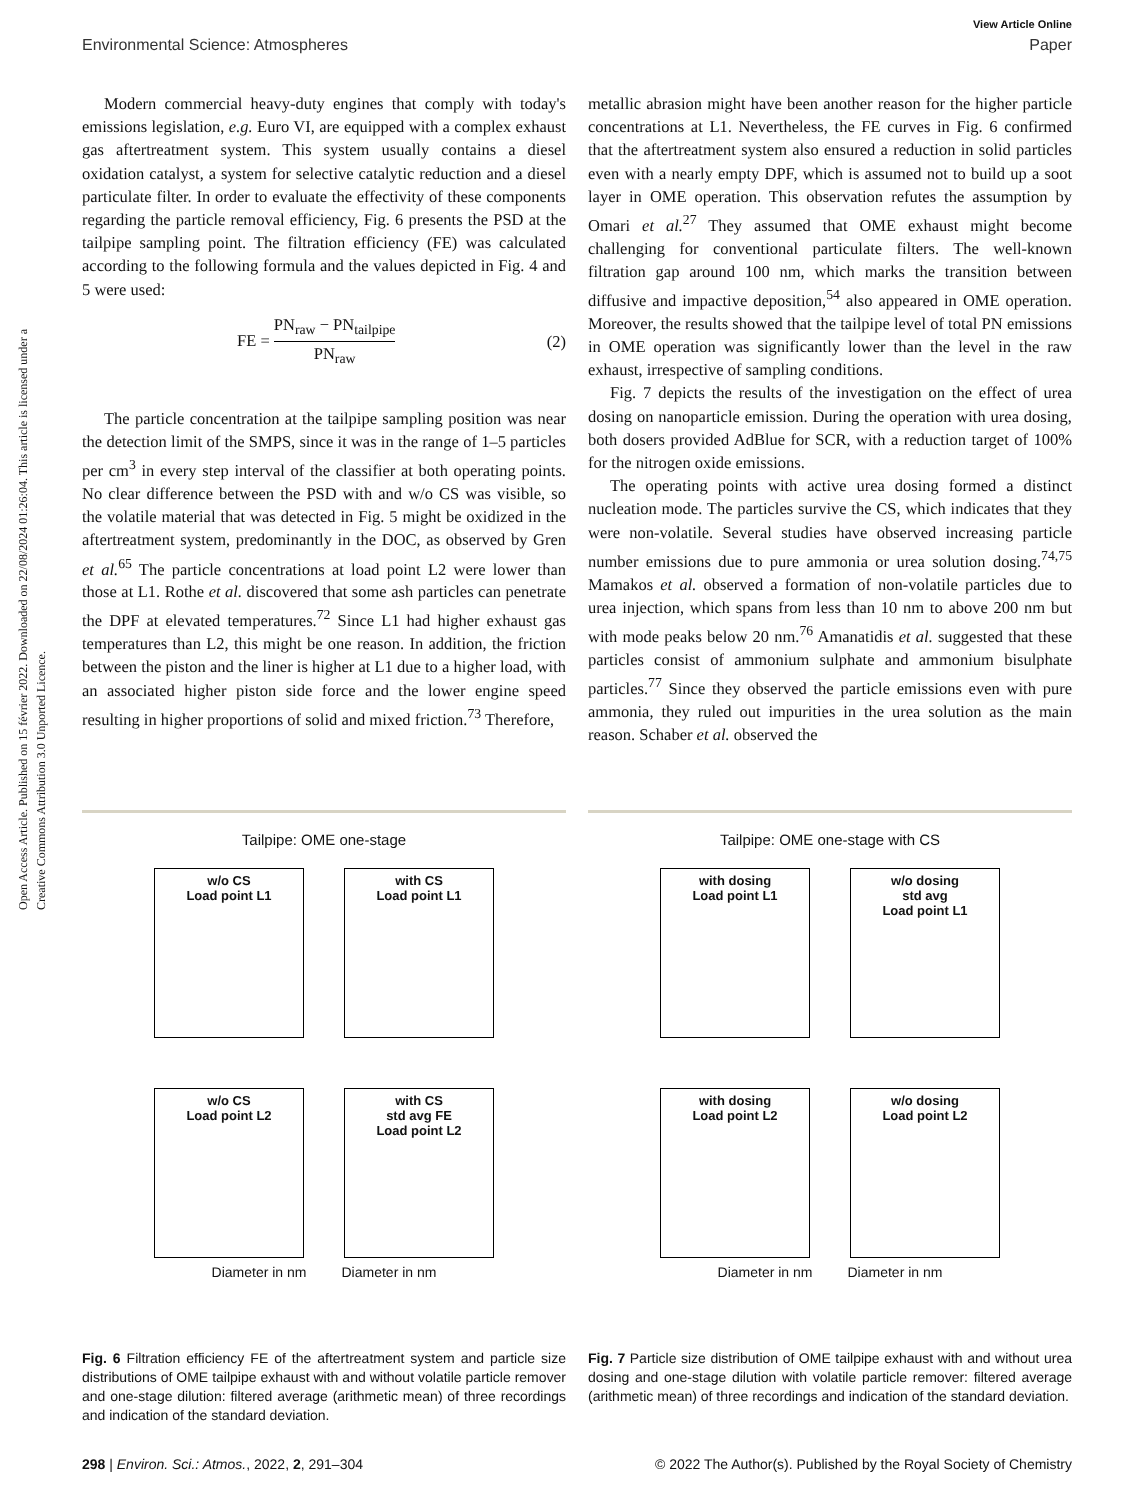Open Access Article. Published on 15 février 2022. Downloaded on 22/08/2024 01:26:04. This article is licensed under a Creative Commons Attribution 3.0 Unported Licence.
View Article Online
Environmental Science: Atmospheres Paper
Modern commercial heavy-duty engines that comply with today's emissions legislation, e.g. Euro VI, are equipped with a complex exhaust gas aftertreatment system. This system usually contains a diesel oxidation catalyst, a system for selective catalytic reduction and a diesel particulate filter. In order to evaluate the effectivity of these components regarding the particle removal efficiency, Fig. 6 presents the PSD at the tailpipe sampling point. The filtration efficiency (FE) was calculated according to the following formula and the values depicted in Fig. 4 and 5 were used:
FE = PN<sub>raw</sub> − PN<sub>tailpipe</sub> PN<sub>raw</sub> (2)
The particle concentration at the tailpipe sampling position was near the detection limit of the SMPS, since it was in the range of 1–5 particles per cm<sup>3</sup> in every step interval of the classifier at both operating points. No clear difference between the PSD with and w/o CS was visible, so the volatile material that was detected in Fig. 5 might be oxidized in the aftertreatment system, predominantly in the DOC, as observed by Gren et al.<sup>65</sup> The particle concentrations at load point L2 were lower than those at L1. Rothe et al. discovered that some ash particles can penetrate the DPF at elevated temperatures.<sup>72</sup> Since L1 had higher exhaust gas temperatures than L2, this might be one reason. In addition, the friction between the piston and the liner is higher at L1 due to a higher load, with an associated higher piston side force and the lower engine speed resulting in higher proportions of solid and mixed friction.<sup>73</sup> Therefore,
metallic abrasion might have been another reason for the higher particle concentrations at L1. Nevertheless, the FE curves in Fig. 6 confirmed that the aftertreatment system also ensured a reduction in solid particles even with a nearly empty DPF, which is assumed not to build up a soot layer in OME operation. This observation refutes the assumption by Omari et al.<sup>27</sup> They assumed that OME exhaust might become challenging for conventional particulate filters. The well-known filtration gap around 100 nm, which marks the transition between diffusive and impactive deposition,<sup>54</sup> also appeared in OME operation. Moreover, the results showed that the tailpipe level of total PN emissions in OME operation was significantly lower than the level in the raw exhaust, irrespective of sampling conditions.
Fig. 7 depicts the results of the investigation on the effect of urea dosing on nanoparticle emission. During the operation with urea dosing, both dosers provided AdBlue for SCR, with a reduction target of 100% for the nitrogen oxide emissions.
The operating points with active urea dosing formed a distinct nucleation mode. The particles survive the CS, which indicates that they were non-volatile. Several studies have observed increasing particle number emissions due to pure ammonia or urea solution dosing.<sup>74,75</sup> Mamakos et al. observed a formation of non-volatile particles due to urea injection, which spans from less than 10 nm to above 200 nm but with mode peaks below 20 nm.<sup>76</sup> Amanatidis et al. suggested that these particles consist of ammonium sulphate and ammonium bisulphate particles.<sup>77</sup> Since they observed the particle emissions even with pure ammonia, they ruled out impurities in the urea solution as the main reason. Schaber et al. observed the
Tailpipe: OME one-stage
w/o CS
Load point L1
with CS
Load point L1
w/o CS
Load point L2
with CS
std avg FE
Load point L2
Diameter in nm Diameter in nm
Fig. 6 Filtration efficiency FE of the aftertreatment system and particle size distributions of OME tailpipe exhaust with and without volatile particle remover and one-stage dilution: filtered average (arithmetic mean) of three recordings and indication of the standard deviation.
Tailpipe: OME one-stage with CS
with dosing
Load point L1
w/o dosing
std avg
Load point L1
with dosing
Load point L2
w/o dosing
Load point L2
Diameter in nm Diameter in nm
Fig. 7 Particle size distribution of OME tailpipe exhaust with and without urea dosing and one-stage dilution with volatile particle remover: filtered average (arithmetic mean) of three recordings and indication of the standard deviation.
298 | Environ. Sci.: Atmos., 2022, 2, 291–304 © 2022 The Author(s). Published by the Royal Society of Chemistry